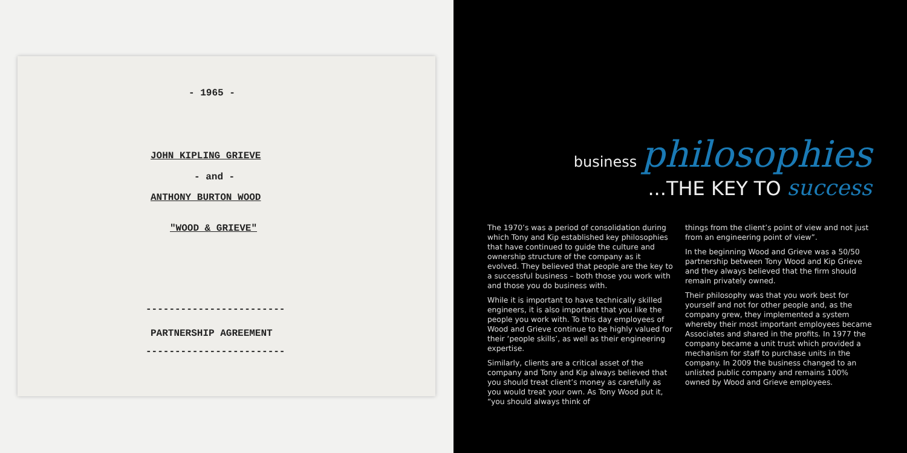- 1965 -
JOHN KIPLING GRIEVE
- and -
ANTHONY BURTON WOOD
"WOOD & GRIEVE"
------------------------
PARTNERSHIP AGREEMENT
------------------------
business philosophies
...THE KEY TO success
The 1970’s was a period of consolidation during which Tony and Kip established key philosophies that have continued to guide the culture and ownership structure of the company as it evolved. They believed that people are the key to a successful business – both those you work with and those you do business with.
While it is important to have technically skilled engineers, it is also important that you like the people you work with. To this day employees of Wood and Grieve continue to be highly valued for their ‘people skills’, as well as their engineering expertise.
Similarly, clients are a critical asset of the company and Tony and Kip always believed that you should treat client’s money as carefully as you would treat your own. As Tony Wood put it, “you should always think of
things from the client’s point of view and not just from an engineering point of view”.
In the beginning Wood and Grieve was a 50/50 partnership between Tony Wood and Kip Grieve and they always believed that the firm should remain privately owned.
Their philosophy was that you work best for yourself and not for other people and, as the company grew, they implemented a system whereby their most important employees became Associates and shared in the profits. In 1977 the company became a unit trust which provided a mechanism for staff to purchase units in the company. In 2009 the business changed to an unlisted public company and remains 100% owned by Wood and Grieve employees.